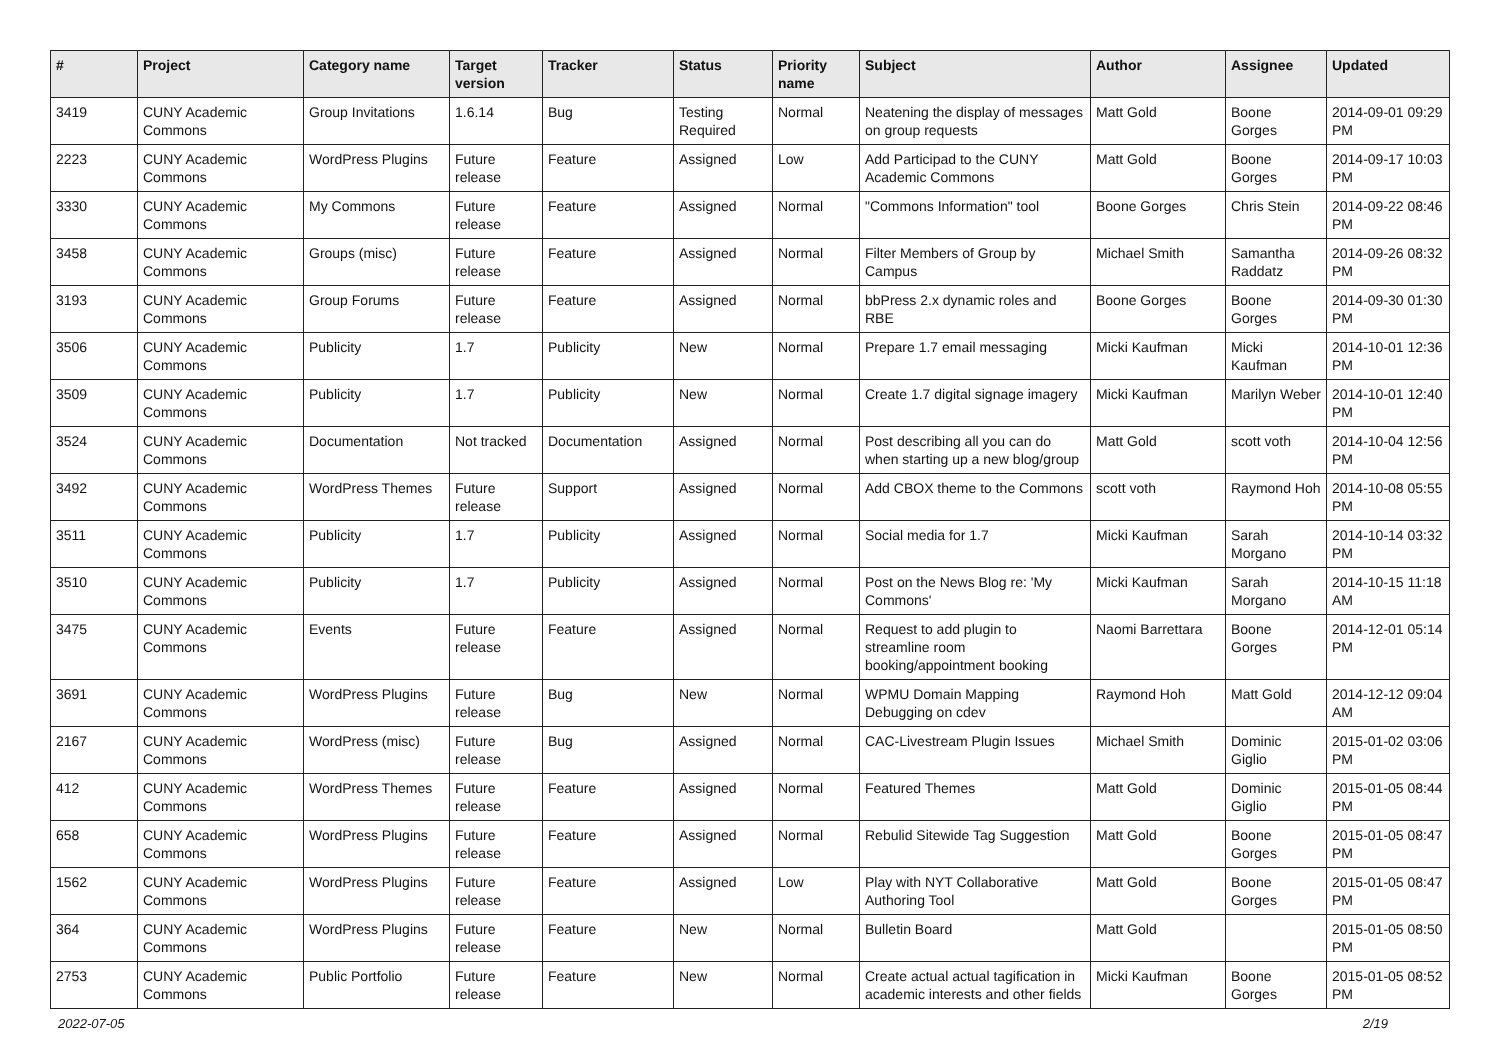| # | Project | Category name | Target version | Tracker | Status | Priority name | Subject | Author | Assignee | Updated |
| --- | --- | --- | --- | --- | --- | --- | --- | --- | --- | --- |
| 3419 | CUNY Academic Commons | Group Invitations | 1.6.14 | Bug | Testing Required | Normal | Neatening the display of messages on group requests | Matt Gold | Boone Gorges | 2014-09-01 09:29 PM |
| 2223 | CUNY Academic Commons | WordPress Plugins | Future release | Feature | Assigned | Low | Add Participad to the CUNY Academic Commons | Matt Gold | Boone Gorges | 2014-09-17 10:03 PM |
| 3330 | CUNY Academic Commons | My Commons | Future release | Feature | Assigned | Normal | "Commons Information" tool | Boone Gorges | Chris Stein | 2014-09-22 08:46 PM |
| 3458 | CUNY Academic Commons | Groups (misc) | Future release | Feature | Assigned | Normal | Filter Members of Group by Campus | Michael Smith | Samantha Raddatz | 2014-09-26 08:32 PM |
| 3193 | CUNY Academic Commons | Group Forums | Future release | Feature | Assigned | Normal | bbPress 2.x dynamic roles and RBE | Boone Gorges | Boone Gorges | 2014-09-30 01:30 PM |
| 3506 | CUNY Academic Commons | Publicity | 1.7 | Publicity | New | Normal | Prepare 1.7 email messaging | Micki Kaufman | Micki Kaufman | 2014-10-01 12:36 PM |
| 3509 | CUNY Academic Commons | Publicity | 1.7 | Publicity | New | Normal | Create 1.7 digital signage imagery | Micki Kaufman | Marilyn Weber | 2014-10-01 12:40 PM |
| 3524 | CUNY Academic Commons | Documentation | Not tracked | Documentation | Assigned | Normal | Post describing all you can do when starting up a new blog/group | Matt Gold | scott voth | 2014-10-04 12:56 PM |
| 3492 | CUNY Academic Commons | WordPress Themes | Future release | Support | Assigned | Normal | Add CBOX theme to the Commons | scott voth | Raymond Hoh | 2014-10-08 05:55 PM |
| 3511 | CUNY Academic Commons | Publicity | 1.7 | Publicity | Assigned | Normal | Social media for 1.7 | Micki Kaufman | Sarah Morgano | 2014-10-14 03:32 PM |
| 3510 | CUNY Academic Commons | Publicity | 1.7 | Publicity | Assigned | Normal | Post on the News Blog re: 'My Commons' | Micki Kaufman | Sarah Morgano | 2014-10-15 11:18 AM |
| 3475 | CUNY Academic Commons | Events | Future release | Feature | Assigned | Normal | Request to add plugin to streamline room booking/appointment booking | Naomi Barrettara | Boone Gorges | 2014-12-01 05:14 PM |
| 3691 | CUNY Academic Commons | WordPress Plugins | Future release | Bug | New | Normal | WPMU Domain Mapping Debugging on cdev | Raymond Hoh | Matt Gold | 2014-12-12 09:04 AM |
| 2167 | CUNY Academic Commons | WordPress (misc) | Future release | Bug | Assigned | Normal | CAC-Livestream Plugin Issues | Michael Smith | Dominic Giglio | 2015-01-02 03:06 PM |
| 412 | CUNY Academic Commons | WordPress Themes | Future release | Feature | Assigned | Normal | Featured Themes | Matt Gold | Dominic Giglio | 2015-01-05 08:44 PM |
| 658 | CUNY Academic Commons | WordPress Plugins | Future release | Feature | Assigned | Normal | Rebulid Sitewide Tag Suggestion | Matt Gold | Boone Gorges | 2015-01-05 08:47 PM |
| 1562 | CUNY Academic Commons | WordPress Plugins | Future release | Feature | Assigned | Low | Play with NYT Collaborative Authoring Tool | Matt Gold | Boone Gorges | 2015-01-05 08:47 PM |
| 364 | CUNY Academic Commons | WordPress Plugins | Future release | Feature | New | Normal | Bulletin Board | Matt Gold | | 2015-01-05 08:50 PM |
| 2753 | CUNY Academic Commons | Public Portfolio | Future release | Feature | New | Normal | Create actual actual tagification in academic interests and other fields | Micki Kaufman | Boone Gorges | 2015-01-05 08:52 PM |
2022-07-05 2/19